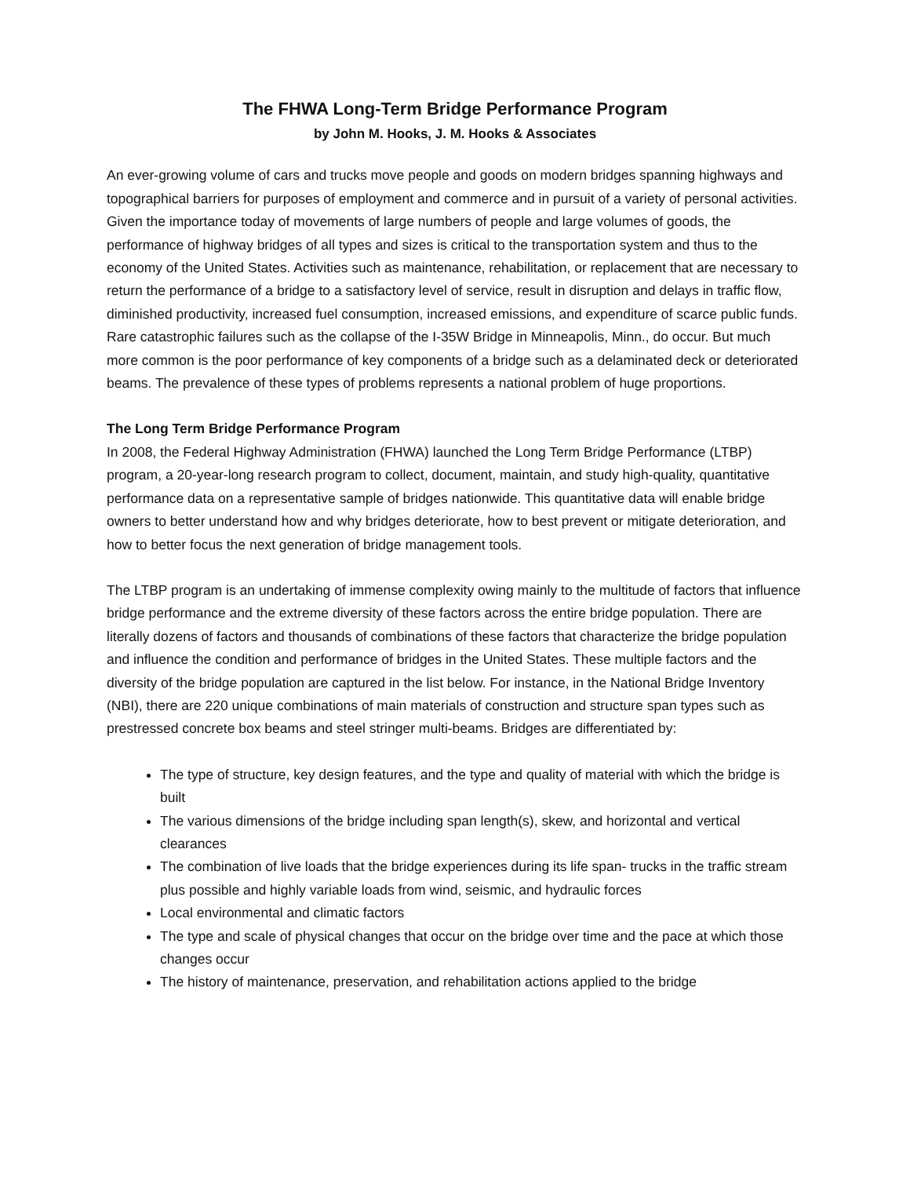The FHWA Long-Term Bridge Performance Program
by John M. Hooks, J. M. Hooks & Associates
An ever-growing volume of cars and trucks move people and goods on modern bridges spanning highways and topographical barriers for purposes of employment and commerce and in pursuit of a variety of personal activities. Given the importance today of movements of large numbers of people and large volumes of goods, the performance of highway bridges of all types and sizes is critical to the transportation system and thus to the economy of the United States. Activities such as maintenance, rehabilitation, or replacement that are necessary to return the performance of a bridge to a satisfactory level of service, result in disruption and delays in traffic flow, diminished productivity, increased fuel consumption, increased emissions, and expenditure of scarce public funds. Rare catastrophic failures such as the collapse of the I-35W Bridge in Minneapolis, Minn., do occur. But much more common is the poor performance of key components of a bridge such as a delaminated deck or deteriorated beams. The prevalence of these types of problems represents a national problem of huge proportions.
The Long Term Bridge Performance Program
In 2008, the Federal Highway Administration (FHWA) launched the Long Term Bridge Performance (LTBP) program, a 20-year-long research program to collect, document, maintain, and study high-quality, quantitative performance data on a representative sample of bridges nationwide. This quantitative data will enable bridge owners to better understand how and why bridges deteriorate, how to best prevent or mitigate deterioration, and how to better focus the next generation of bridge management tools.
The LTBP program is an undertaking of immense complexity owing mainly to the multitude of factors that influence bridge performance and the extreme diversity of these factors across the entire bridge population. There are literally dozens of factors and thousands of combinations of these factors that characterize the bridge population and influence the condition and performance of bridges in the United States. These multiple factors and the diversity of the bridge population are captured in the list below. For instance, in the National Bridge Inventory (NBI), there are 220 unique combinations of main materials of construction and structure span types such as prestressed concrete box beams and steel stringer multi-beams. Bridges are differentiated by:
The type of structure, key design features, and the type and quality of material with which the bridge is built
The various dimensions of the bridge including span length(s), skew, and horizontal and vertical clearances
The combination of live loads that the bridge experiences during its life span- trucks in the traffic stream plus possible and highly variable loads from wind, seismic, and hydraulic forces
Local environmental and climatic factors
The type and scale of physical changes that occur on the bridge over time and the pace at which those changes occur
The history of maintenance, preservation, and rehabilitation actions applied to the bridge